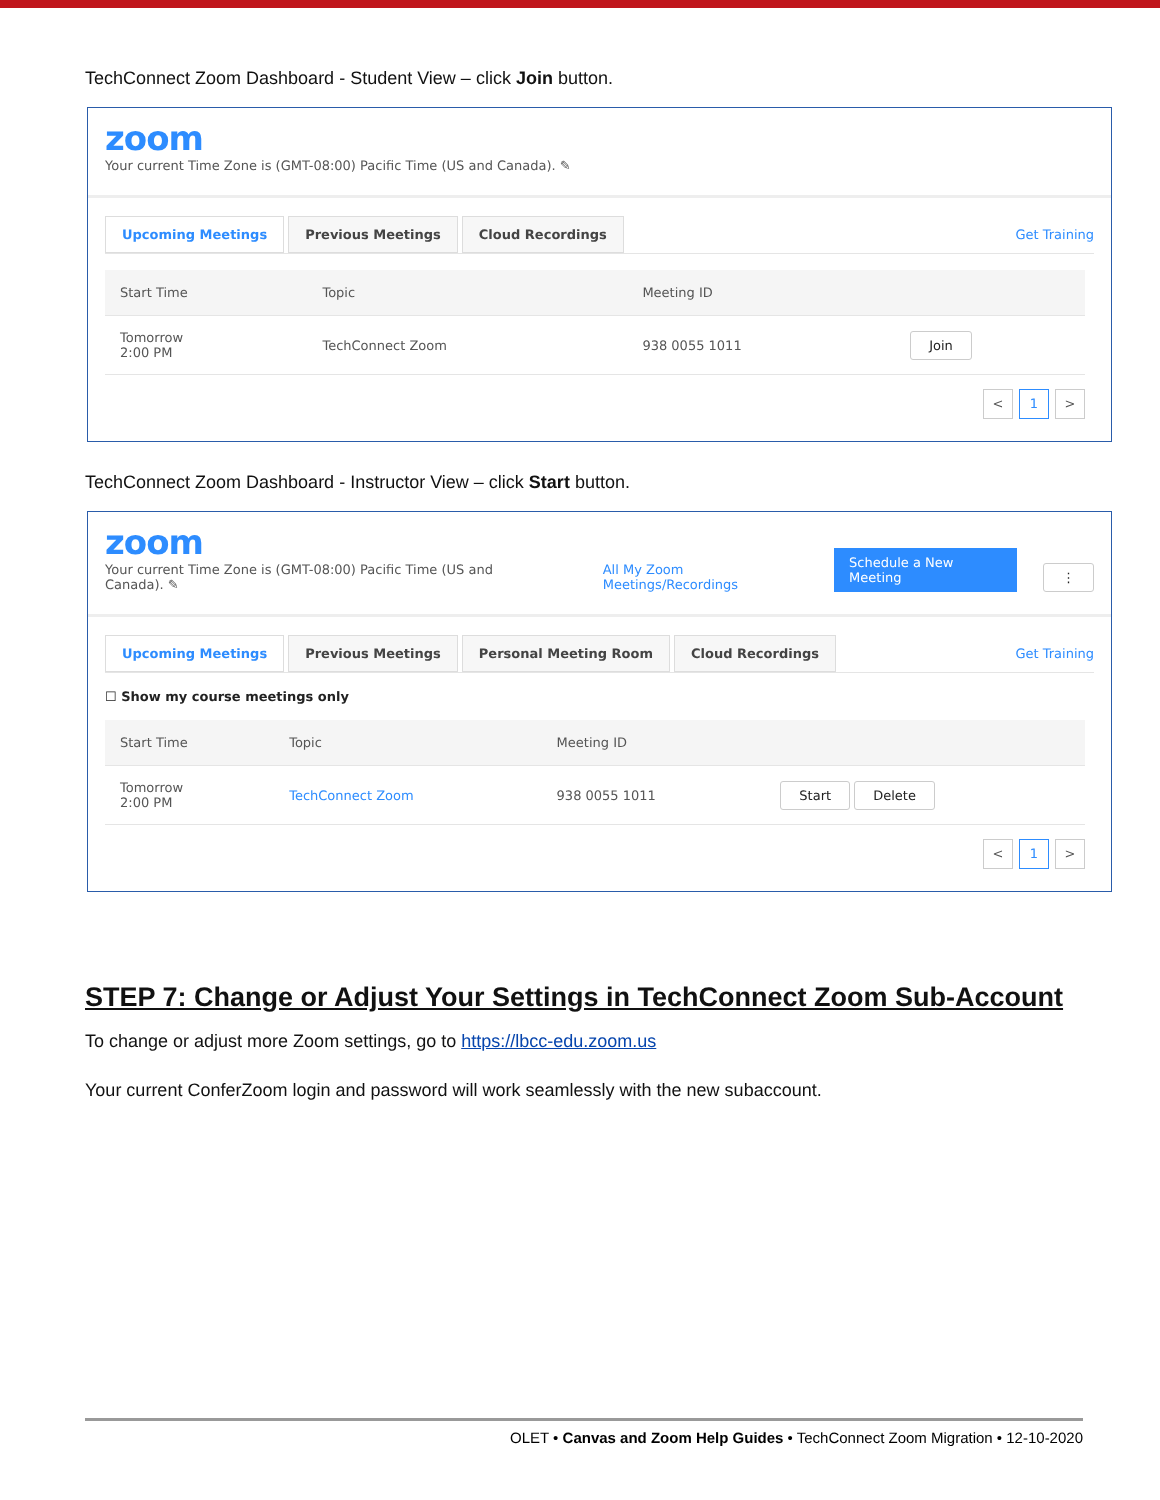TechConnect Zoom Dashboard - Student View – click Join button.
zoom
Your current Time Zone is (GMT-08:00) Pacific Time (US and Canada). ✎
Upcoming Meetings Previous Meetings Cloud Recordings Get Training
| Start Time | Topic | Meeting ID | |
| --- | --- | --- | --- |
| Tomorrow 2:00 PM | TechConnect Zoom | 938 0055 1011 | Join |
< 1 >
TechConnect Zoom Dashboard - Instructor View – click Start button.
zoom
Your current Time Zone is (GMT-08:00) Pacific Time (US and Canada). ✎
All My Zoom Meetings/Recordings Schedule a New Meeting ⋮
Upcoming Meetings Previous Meetings Personal Meeting Room Cloud Recordings Get Training
☐ Show my course meetings only
| Start Time | Topic | Meeting ID | |
| --- | --- | --- | --- |
| Tomorrow 2:00 PM | TechConnect Zoom | 938 0055 1011 | Start Delete |
< 1 >
STEP 7: Change or Adjust Your Settings in TechConnect Zoom Sub-Account
To change or adjust more Zoom settings, go to https://lbcc-edu.zoom.us
Your current ConferZoom login and password will work seamlessly with the new subaccount.
OLET • Canvas and Zoom Help Guides • TechConnect Zoom Migration • 12-10-2020